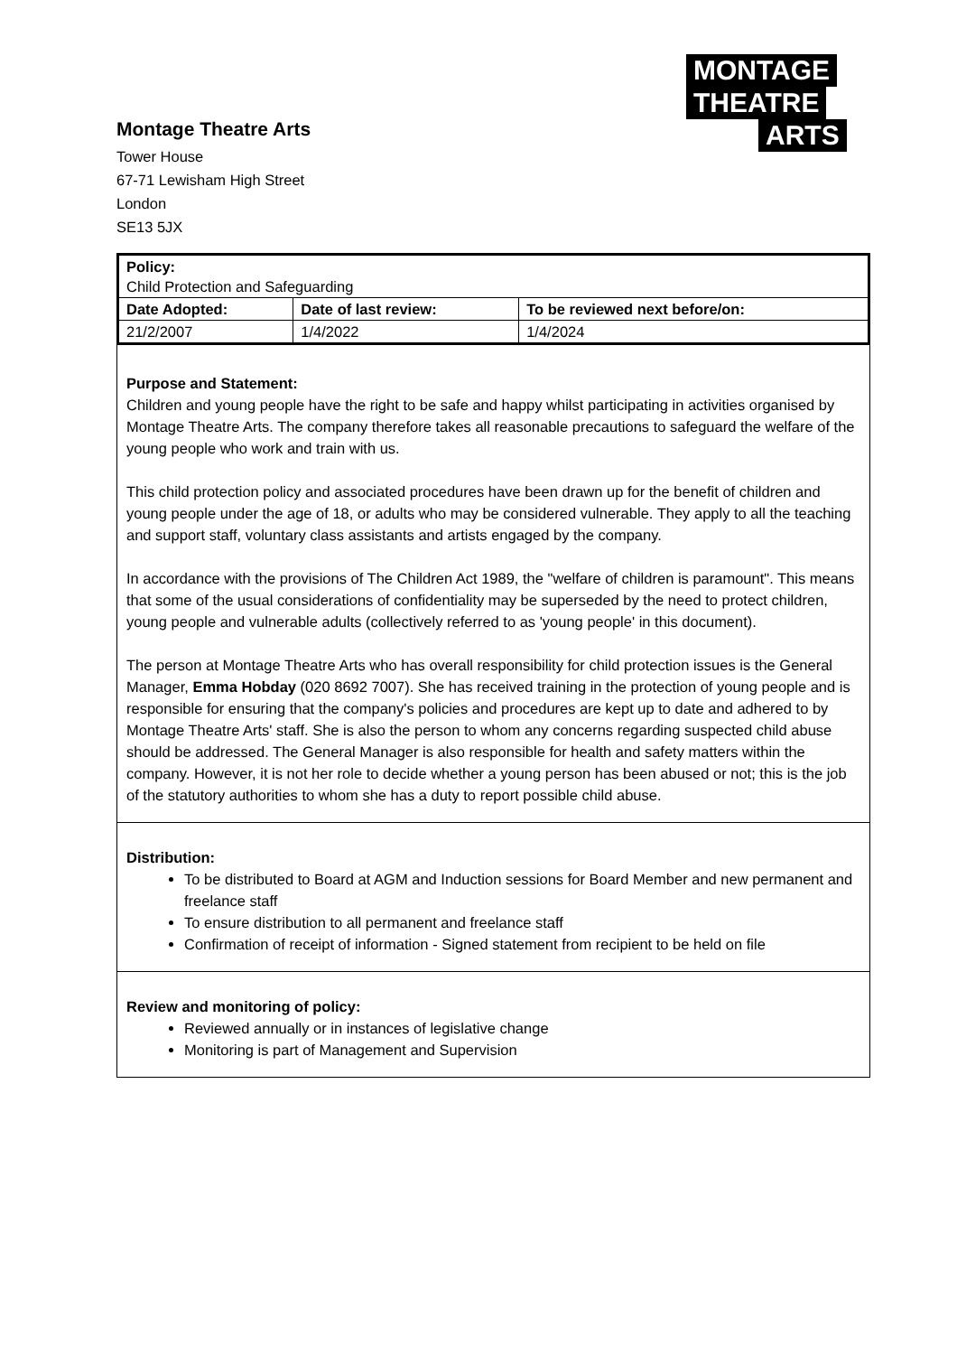MONTAGE
THEATRE
ARTS
Montage Theatre Arts
Tower House
67-71 Lewisham High Street
London
SE13 5JX
| Policy: Child Protection and Safeguarding | | |
| Date Adopted: | Date of last review: | To be reviewed next before/on: |
| 21/2/2007 | 1/4/2022 | 1/4/2024 |
Purpose and Statement:
Children and young people have the right to be safe and happy whilst participating in activities organised by Montage Theatre Arts. The company therefore takes all reasonable precautions to safeguard the welfare of the young people who work and train with us.
This child protection policy and associated procedures have been drawn up for the benefit of children and young people under the age of 18, or adults who may be considered vulnerable. They apply to all the teaching and support staff, voluntary class assistants and artists engaged by the company.
In accordance with the provisions of The Children Act 1989, the "welfare of children is paramount". This means that some of the usual considerations of confidentiality may be superseded by the need to protect children, young people and vulnerable adults (collectively referred to as 'young people' in this document).
The person at Montage Theatre Arts who has overall responsibility for child protection issues is the General Manager, Emma Hobday (020 8692 7007). She has received training in the protection of young people and is responsible for ensuring that the company's policies and procedures are kept up to date and adhered to by Montage Theatre Arts' staff. She is also the person to whom any concerns regarding suspected child abuse should be addressed. The General Manager is also responsible for health and safety matters within the company. However, it is not her role to decide whether a young person has been abused or not; this is the job of the statutory authorities to whom she has a duty to report possible child abuse.
Distribution:
To be distributed to Board at AGM and Induction sessions for Board Member and new permanent and freelance staff
To ensure distribution to all permanent and freelance staff
Confirmation of receipt of information - Signed statement from recipient to be held on file
Review and monitoring of policy:
Reviewed annually or in instances of legislative change
Monitoring is part of Management and Supervision